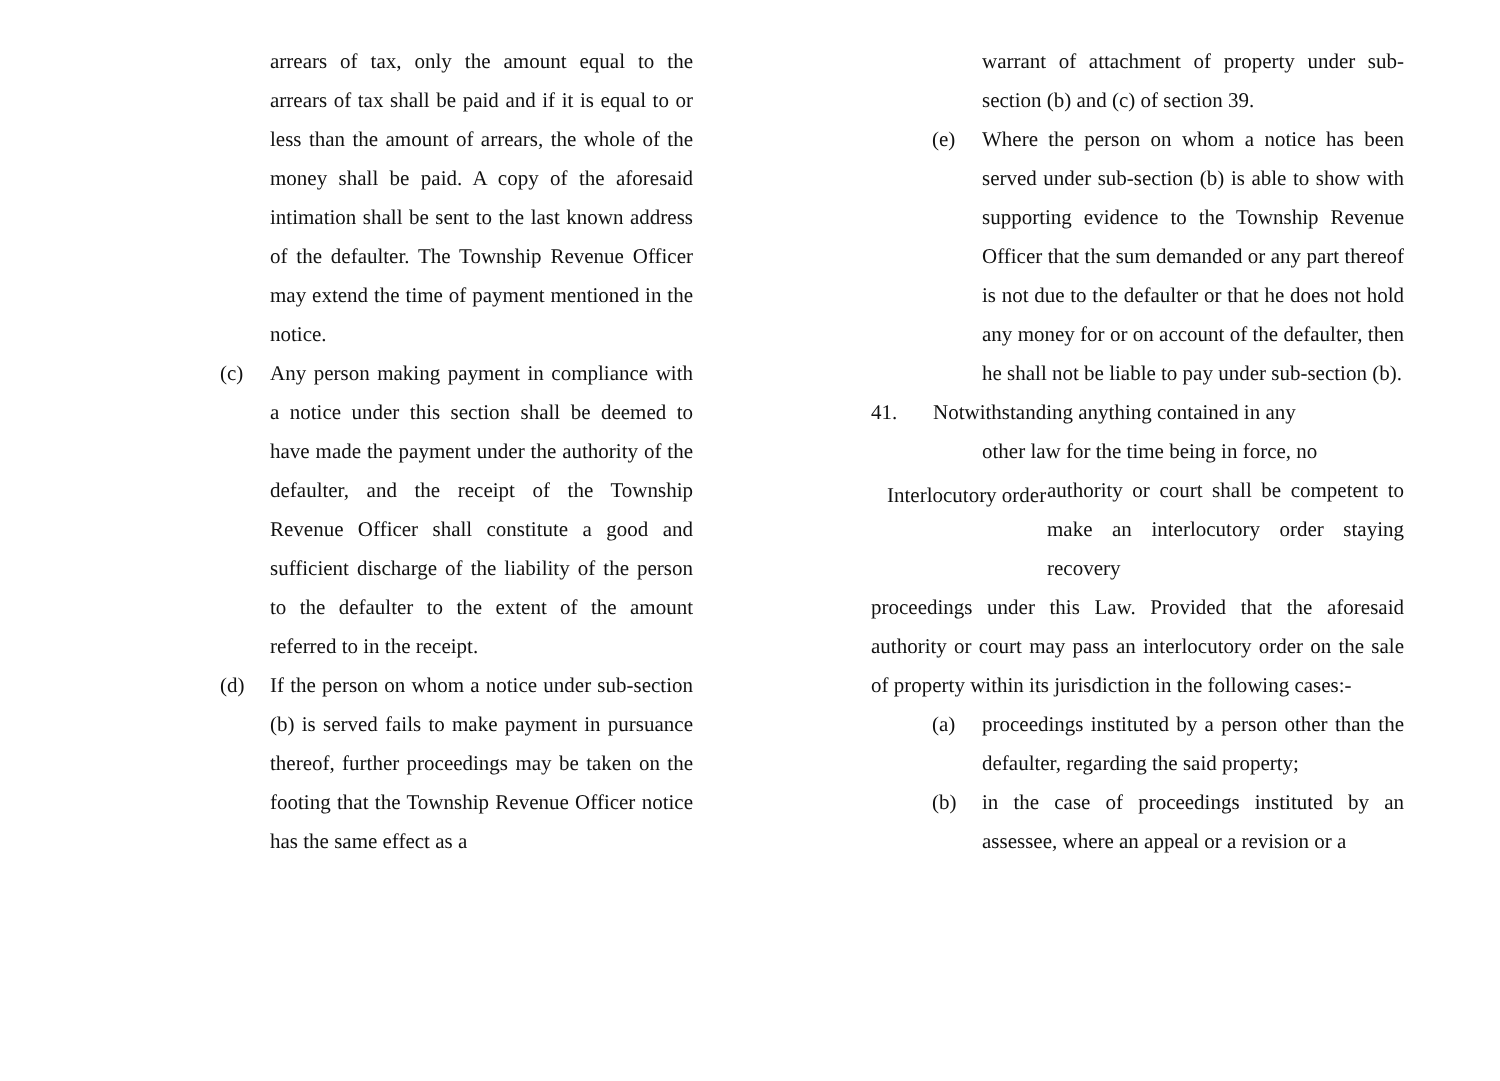arrears of tax, only the amount equal to the arrears of tax shall be paid and if it is equal to or less than the amount of arrears, the whole of the money shall be paid. A copy of the aforesaid intimation shall be sent to the last known address of the defaulter. The Township Revenue Officer may extend the time of payment mentioned in the notice.
(c) Any person making payment in compliance with a notice under this section shall be deemed to have made the payment under the authority of the defaulter, and the receipt of the Township Revenue Officer shall constitute a good and sufficient discharge of the liability of the person to the defaulter to the extent of the amount referred to in the receipt.
(d) If the person on whom a notice under sub-section (b) is served fails to make payment in pursuance thereof, further proceedings may be taken on the footing that the Township Revenue Officer notice has the same effect as a
warrant of attachment of property under sub-section (b) and (c) of section 39.
(e) Where the person on whom a notice has been served under sub-section (b) is able to show with supporting evidence to the Township Revenue Officer that the sum demanded or any part thereof is not due to the defaulter or that he does not hold any money for or on account of the defaulter, then he shall not be liable to pay under sub-section (b).
41. Notwithstanding anything contained in any
other law for the time being in force, no
Interlocutory order
authority or court shall be competent to make an interlocutory order staying recovery
proceedings under this Law. Provided that the aforesaid authority or court may pass an interlocutory order on the sale of property within its jurisdiction in the following cases:-
(a) proceedings instituted by a person other than the defaulter, regarding the said property;
(b) in the case of proceedings instituted by an assessee, where an appeal or a revision or a